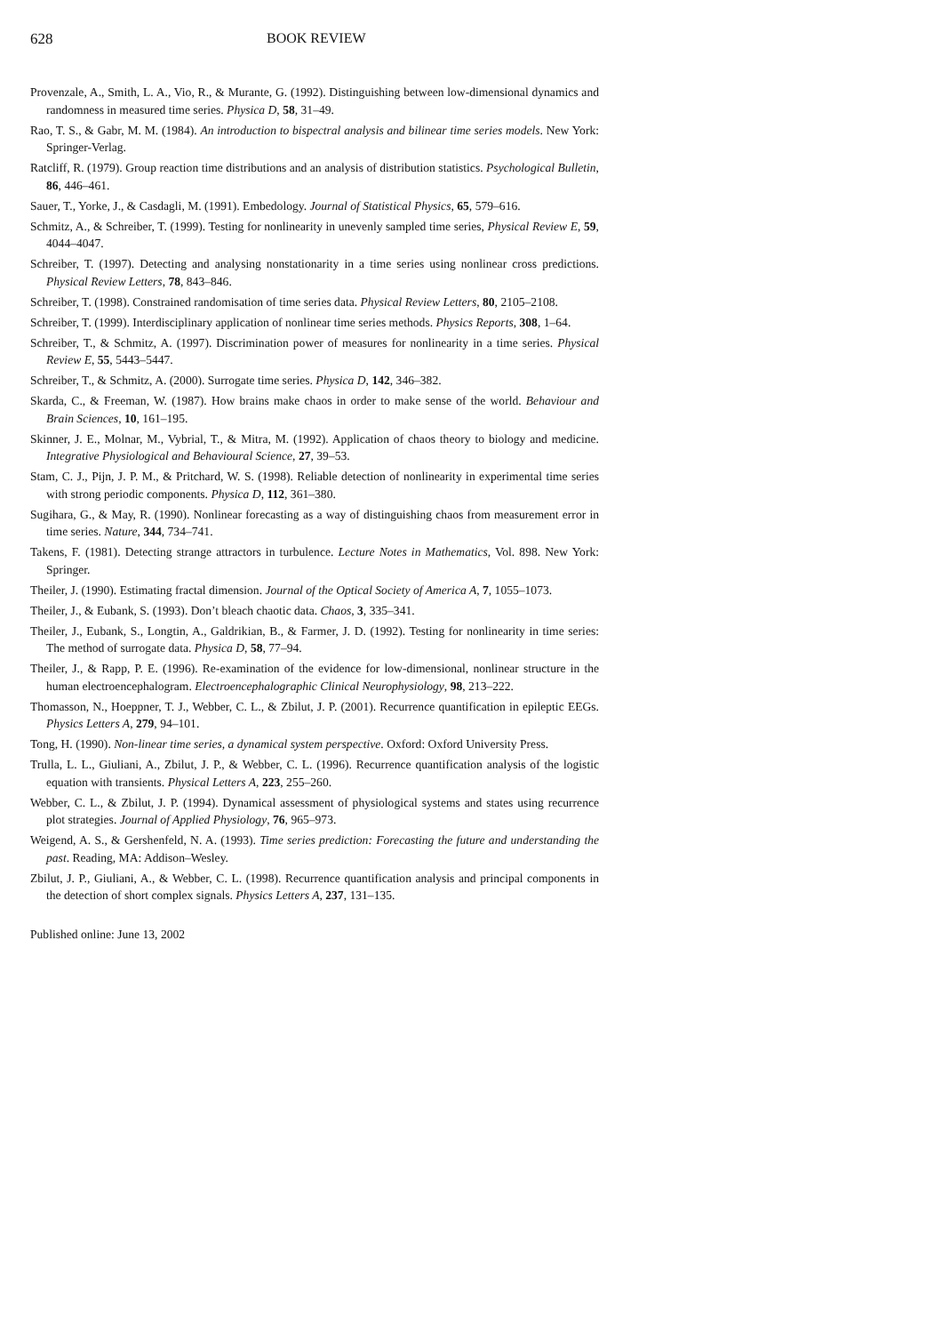628 BOOK REVIEW
Provenzale, A., Smith, L. A., Vio, R., & Murante, G. (1992). Distinguishing between low-dimensional dynamics and randomness in measured time series. Physica D, 58, 31–49.
Rao, T. S., & Gabr, M. M. (1984). An introduction to bispectral analysis and bilinear time series models. New York: Springer-Verlag.
Ratcliff, R. (1979). Group reaction time distributions and an analysis of distribution statistics. Psychological Bulletin, 86, 446–461.
Sauer, T., Yorke, J., & Casdagli, M. (1991). Embedology. Journal of Statistical Physics, 65, 579–616.
Schmitz, A., & Schreiber, T. (1999). Testing for nonlinearity in unevenly sampled time series, Physical Review E, 59, 4044–4047.
Schreiber, T. (1997). Detecting and analysing nonstationarity in a time series using nonlinear cross predictions. Physical Review Letters, 78, 843–846.
Schreiber, T. (1998). Constrained randomisation of time series data. Physical Review Letters, 80, 2105–2108.
Schreiber, T. (1999). Interdisciplinary application of nonlinear time series methods. Physics Reports, 308, 1–64.
Schreiber, T., & Schmitz, A. (1997). Discrimination power of measures for nonlinearity in a time series. Physical Review E, 55, 5443–5447.
Schreiber, T., & Schmitz, A. (2000). Surrogate time series. Physica D, 142, 346–382.
Skarda, C., & Freeman, W. (1987). How brains make chaos in order to make sense of the world. Behaviour and Brain Sciences, 10, 161–195.
Skinner, J. E., Molnar, M., Vybrial, T., & Mitra, M. (1992). Application of chaos theory to biology and medicine. Integrative Physiological and Behavioural Science, 27, 39–53.
Stam, C. J., Pijn, J. P. M., & Pritchard, W. S. (1998). Reliable detection of nonlinearity in experimental time series with strong periodic components. Physica D, 112, 361–380.
Sugihara, G., & May, R. (1990). Nonlinear forecasting as a way of distinguishing chaos from measurement error in time series. Nature, 344, 734–741.
Takens, F. (1981). Detecting strange attractors in turbulence. Lecture Notes in Mathematics, Vol. 898. New York: Springer.
Theiler, J. (1990). Estimating fractal dimension. Journal of the Optical Society of America A, 7, 1055–1073.
Theiler, J., & Eubank, S. (1993). Don’t bleach chaotic data. Chaos, 3, 335–341.
Theiler, J., Eubank, S., Longtin, A., Galdrikian, B., & Farmer, J. D. (1992). Testing for nonlinearity in time series: The method of surrogate data. Physica D, 58, 77–94.
Theiler, J., & Rapp, P. E. (1996). Re-examination of the evidence for low-dimensional, nonlinear structure in the human electroencephalogram. Electroencephalographic Clinical Neurophysiology, 98, 213–222.
Thomasson, N., Hoeppner, T. J., Webber, C. L., & Zbilut, J. P. (2001). Recurrence quantification in epileptic EEGs. Physics Letters A, 279, 94–101.
Tong, H. (1990). Non-linear time series, a dynamical system perspective. Oxford: Oxford University Press.
Trulla, L. L., Giuliani, A., Zbilut, J. P., & Webber, C. L. (1996). Recurrence quantification analysis of the logistic equation with transients. Physical Letters A, 223, 255–260.
Webber, C. L., & Zbilut, J. P. (1994). Dynamical assessment of physiological systems and states using recurrence plot strategies. Journal of Applied Physiology, 76, 965–973.
Weigend, A. S., & Gershenfeld, N. A. (1993). Time series prediction: Forecasting the future and understanding the past. Reading, MA: Addison–Wesley.
Zbilut, J. P., Giuliani, A., & Webber, C. L. (1998). Recurrence quantification analysis and principal components in the detection of short complex signals. Physics Letters A, 237, 131–135.
Published online: June 13, 2002